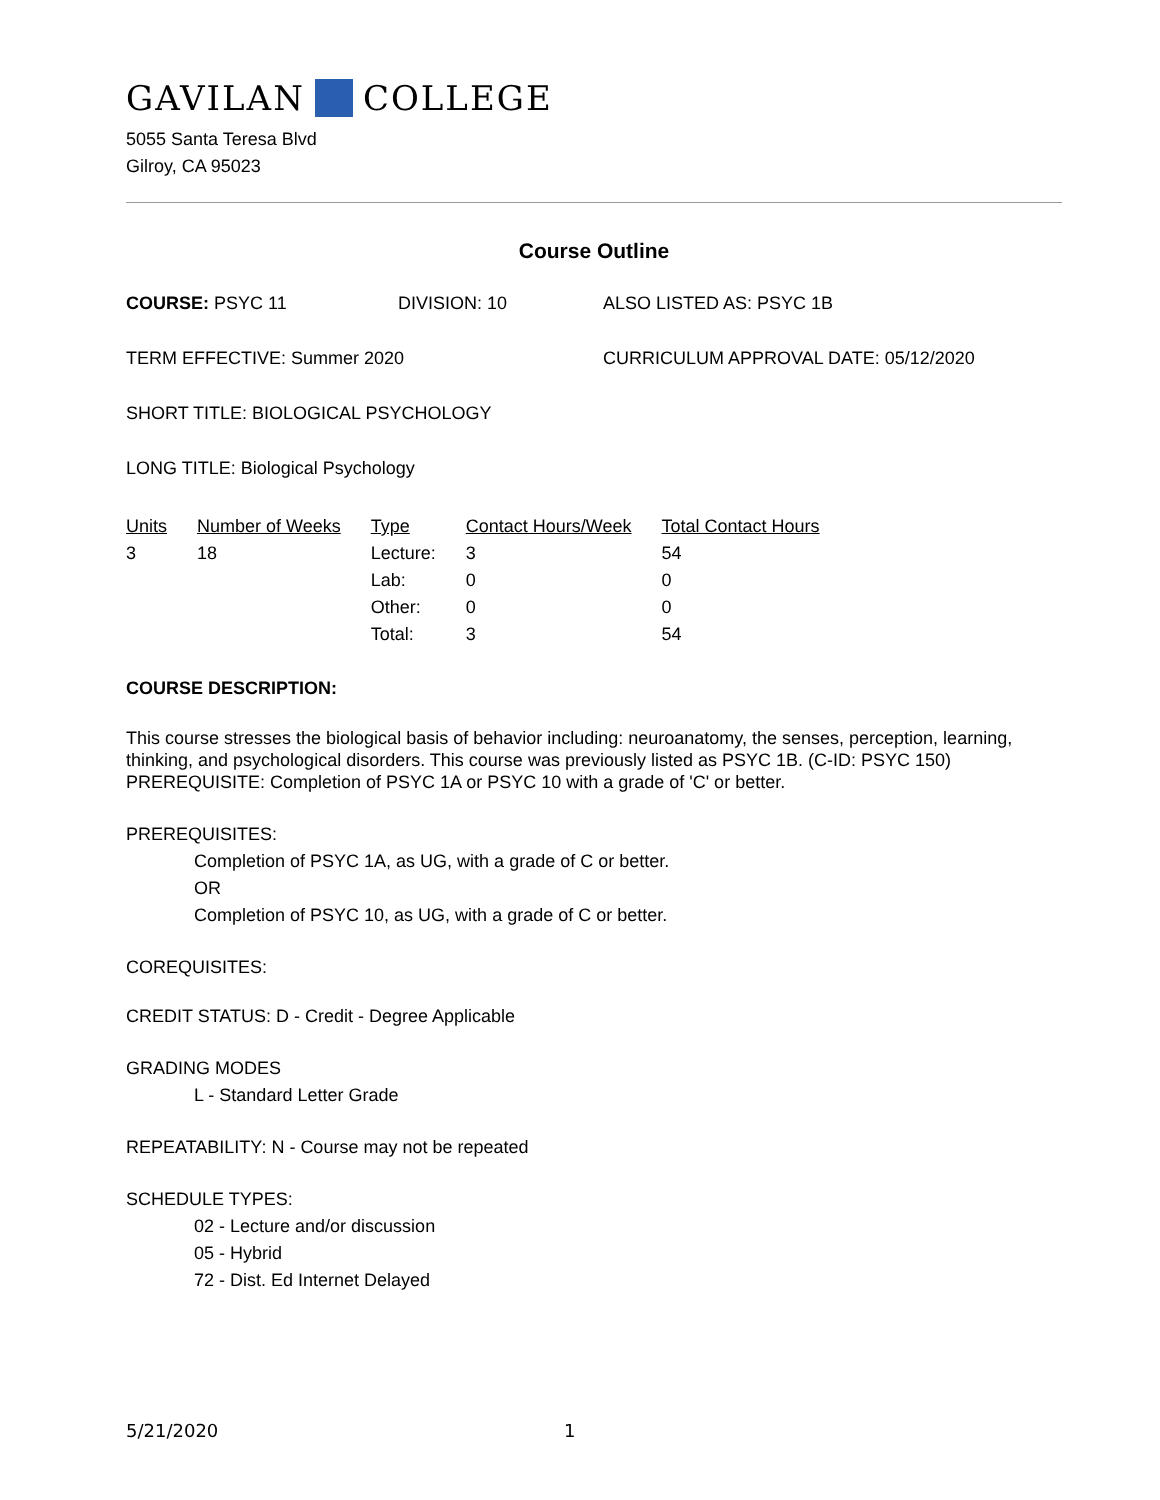GAVILAN COLLEGE
5055 Santa Teresa Blvd
Gilroy, CA 95023
Course Outline
COURSE: PSYC 11 DIVISION: 10 ALSO LISTED AS: PSYC 1B
TERM EFFECTIVE: Summer 2020 CURRICULUM APPROVAL DATE: 05/12/2020
SHORT TITLE: BIOLOGICAL PSYCHOLOGY
LONG TITLE: Biological Psychology
| Units | Number of Weeks | Type | Contact Hours/Week | Total Contact Hours |
| 3 | 18 | Lecture: | 3 | 54 |
| | | Lab: | 0 | 0 |
| | | Other: | 0 | 0 |
| | | Total: | 3 | 54 |
COURSE DESCRIPTION:
This course stresses the biological basis of behavior including: neuroanatomy, the senses, perception, learning, thinking, and psychological disorders. This course was previously listed as PSYC 1B. (C-ID: PSYC 150) PREREQUISITE: Completion of PSYC 1A or PSYC 10 with a grade of 'C' or better.
PREREQUISITES:
Completion of PSYC 1A, as UG, with a grade of C or better.
OR
Completion of PSYC 10, as UG, with a grade of C or better.
COREQUISITES:
CREDIT STATUS: D - Credit - Degree Applicable
GRADING MODES
L - Standard Letter Grade
REPEATABILITY: N - Course may not be repeated
SCHEDULE TYPES:
02 - Lecture and/or discussion
05 - Hybrid
72 - Dist. Ed Internet Delayed
5/21/2020 1